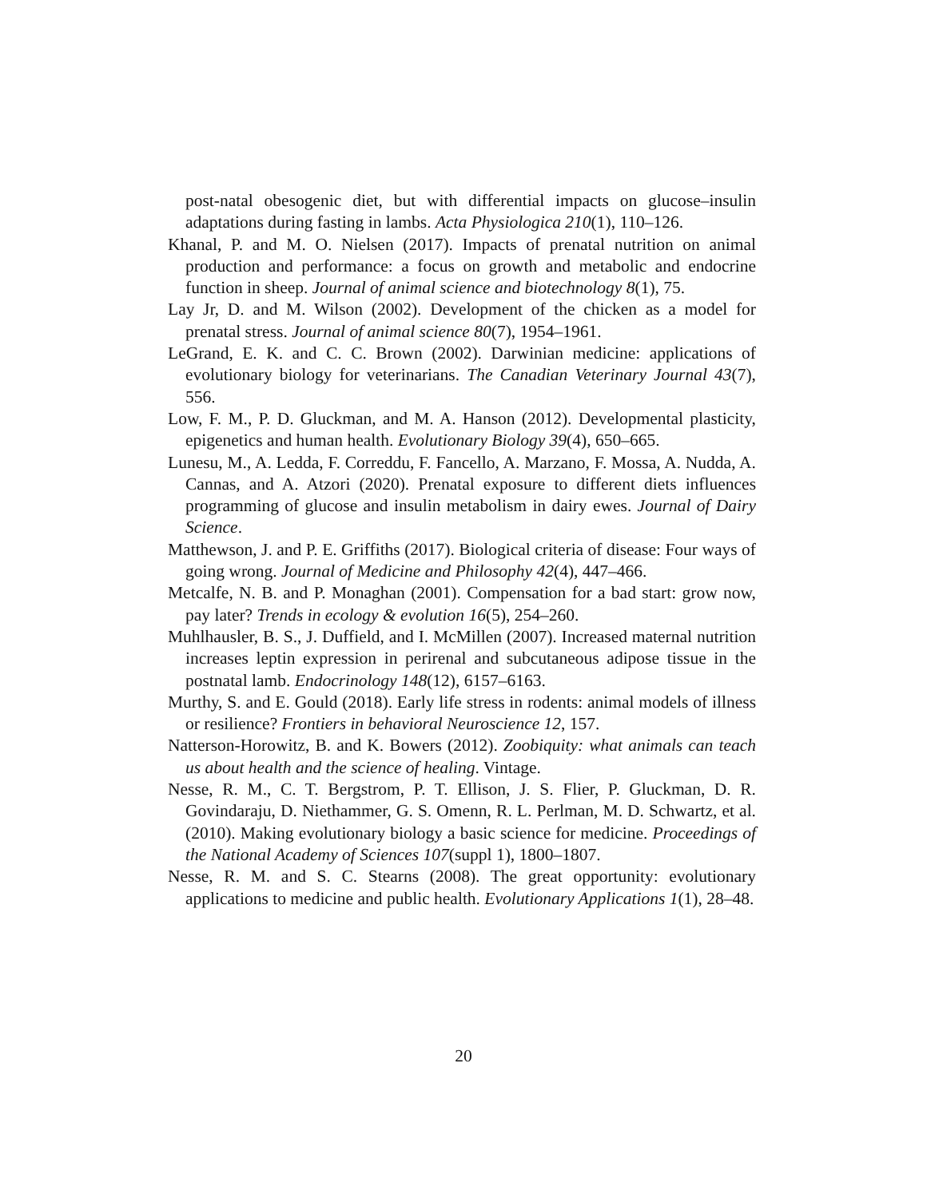post-natal obesogenic diet, but with differential impacts on glucose–insulin adaptations during fasting in lambs. Acta Physiologica 210(1), 110–126.
Khanal, P. and M. O. Nielsen (2017). Impacts of prenatal nutrition on animal production and performance: a focus on growth and metabolic and endocrine function in sheep. Journal of animal science and biotechnology 8(1), 75.
Lay Jr, D. and M. Wilson (2002). Development of the chicken as a model for prenatal stress. Journal of animal science 80(7), 1954–1961.
LeGrand, E. K. and C. C. Brown (2002). Darwinian medicine: applications of evolutionary biology for veterinarians. The Canadian Veterinary Journal 43(7), 556.
Low, F. M., P. D. Gluckman, and M. A. Hanson (2012). Developmental plasticity, epigenetics and human health. Evolutionary Biology 39(4), 650–665.
Lunesu, M., A. Ledda, F. Correddu, F. Fancello, A. Marzano, F. Mossa, A. Nudda, A. Cannas, and A. Atzori (2020). Prenatal exposure to different diets influences programming of glucose and insulin metabolism in dairy ewes. Journal of Dairy Science.
Matthewson, J. and P. E. Griffiths (2017). Biological criteria of disease: Four ways of going wrong. Journal of Medicine and Philosophy 42(4), 447–466.
Metcalfe, N. B. and P. Monaghan (2001). Compensation for a bad start: grow now, pay later? Trends in ecology & evolution 16(5), 254–260.
Muhlhausler, B. S., J. Duffield, and I. McMillen (2007). Increased maternal nutrition increases leptin expression in perirenal and subcutaneous adipose tissue in the postnatal lamb. Endocrinology 148(12), 6157–6163.
Murthy, S. and E. Gould (2018). Early life stress in rodents: animal models of illness or resilience? Frontiers in behavioral Neuroscience 12, 157.
Natterson-Horowitz, B. and K. Bowers (2012). Zoobiquity: what animals can teach us about health and the science of healing. Vintage.
Nesse, R. M., C. T. Bergstrom, P. T. Ellison, J. S. Flier, P. Gluckman, D. R. Govindaraju, D. Niethammer, G. S. Omenn, R. L. Perlman, M. D. Schwartz, et al. (2010). Making evolutionary biology a basic science for medicine. Proceedings of the National Academy of Sciences 107(suppl 1), 1800–1807.
Nesse, R. M. and S. C. Stearns (2008). The great opportunity: evolutionary applications to medicine and public health. Evolutionary Applications 1(1), 28–48.
20